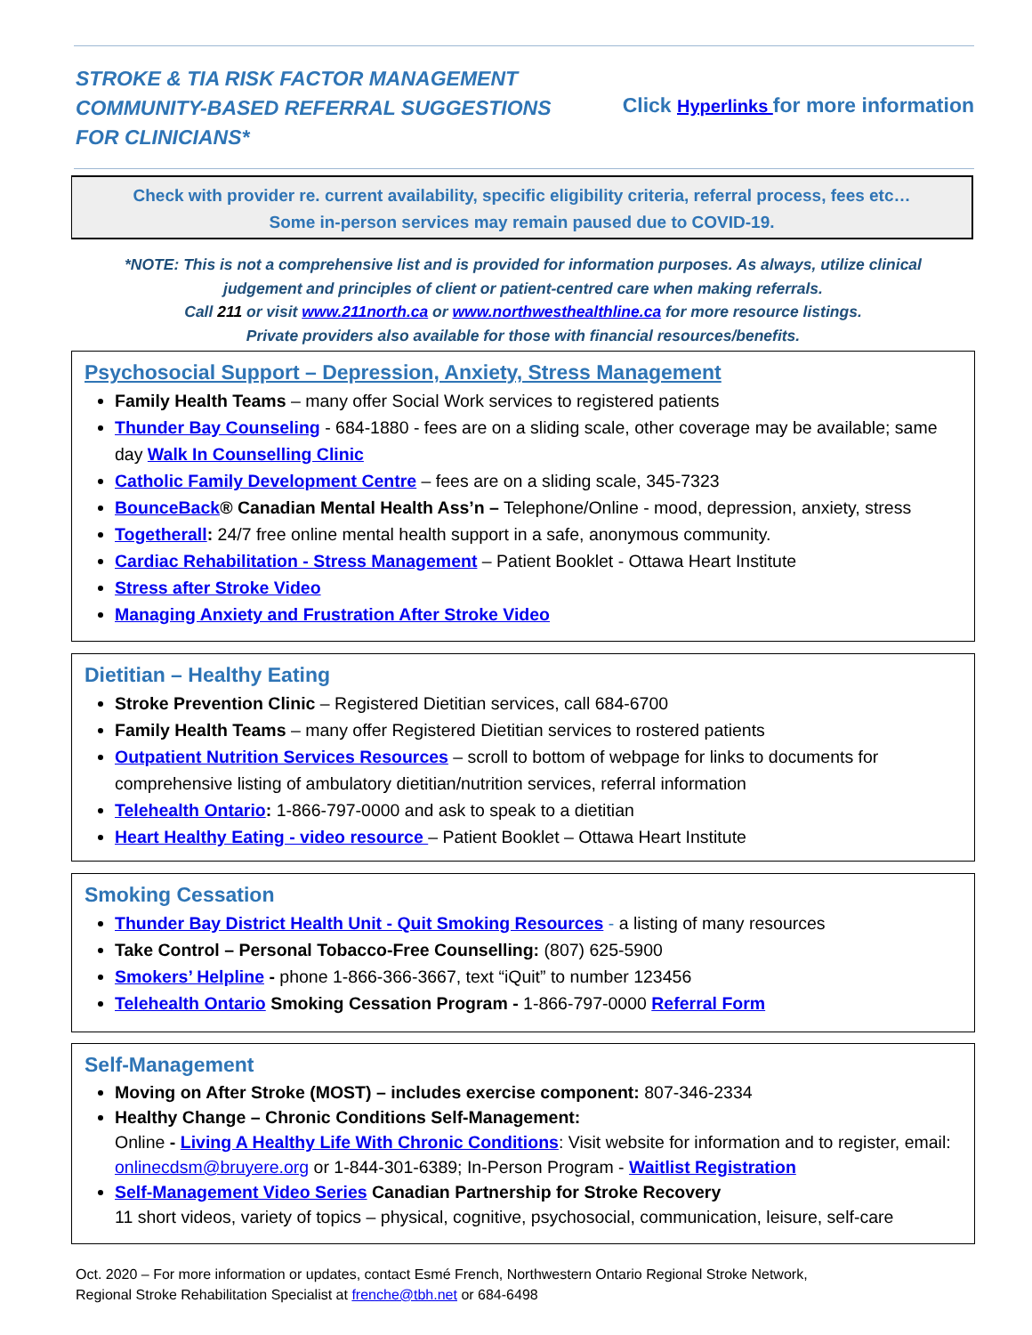STROKE & TIA RISK FACTOR MANAGEMENT
COMMUNITY-BASED REFERRAL SUGGESTIONS
FOR CLINICIANS*
Click Hyperlinks for more information
Check with provider re. current availability, specific eligibility criteria, referral process, fees etc…
Some in-person services may remain paused due to COVID-19.
*NOTE: This is not a comprehensive list and is provided for information purposes. As always, utilize clinical
judgement and principles of client or patient-centred care when making referrals.
Call 211 or visit www.211north.ca or www.northwesthealthline.ca for more resource listings.
Private providers also available for those with financial resources/benefits.
Psychosocial Support – Depression, Anxiety, Stress Management
Family Health Teams – many offer Social Work services to registered patients
Thunder Bay Counseling - 684-1880 - fees are on a sliding scale, other coverage may be available; same day Walk In Counselling Clinic
Catholic Family Development Centre – fees are on a sliding scale, 345-7323
BounceBack® Canadian Mental Health Ass’n – Telephone/Online - mood, depression, anxiety, stress
Togetherall: 24/7 free online mental health support in a safe, anonymous community.
Cardiac Rehabilitation - Stress Management – Patient Booklet - Ottawa Heart Institute
Stress after Stroke Video
Managing Anxiety and Frustration After Stroke Video
Dietitian – Healthy Eating
Stroke Prevention Clinic – Registered Dietitian services, call 684-6700
Family Health Teams – many offer Registered Dietitian services to rostered patients
Outpatient Nutrition Services Resources – scroll to bottom of webpage for links to documents for comprehensive listing of ambulatory dietitian/nutrition services, referral information
Telehealth Ontario: 1-866-797-0000 and ask to speak to a dietitian
Heart Healthy Eating - video resource – Patient Booklet – Ottawa Heart Institute
Smoking Cessation
Thunder Bay District Health Unit - Quit Smoking Resources - a listing of many resources
Take Control – Personal Tobacco-Free Counselling: (807) 625-5900
Smokers’ Helpline - phone 1-866-366-3667, text “iQuit” to number 123456
Telehealth Ontario Smoking Cessation Program - 1-866-797-0000 Referral Form
Self-Management
Moving on After Stroke (MOST) – includes exercise component: 807-346-2334
Healthy Change – Chronic Conditions Self-Management:
Online - Living A Healthy Life With Chronic Conditions: Visit website for information and to register, email: onlinecdsm@bruyere.org or 1-844-301-6389; In-Person Program - Waitlist Registration
Self-Management Video Series Canadian Partnership for Stroke Recovery
11 short videos, variety of topics – physical, cognitive, psychosocial, communication, leisure, self-care
Oct. 2020 – For more information or updates, contact Esmé French, Northwestern Ontario Regional Stroke Network,
Regional Stroke Rehabilitation Specialist at frenche@tbh.net or 684-6498